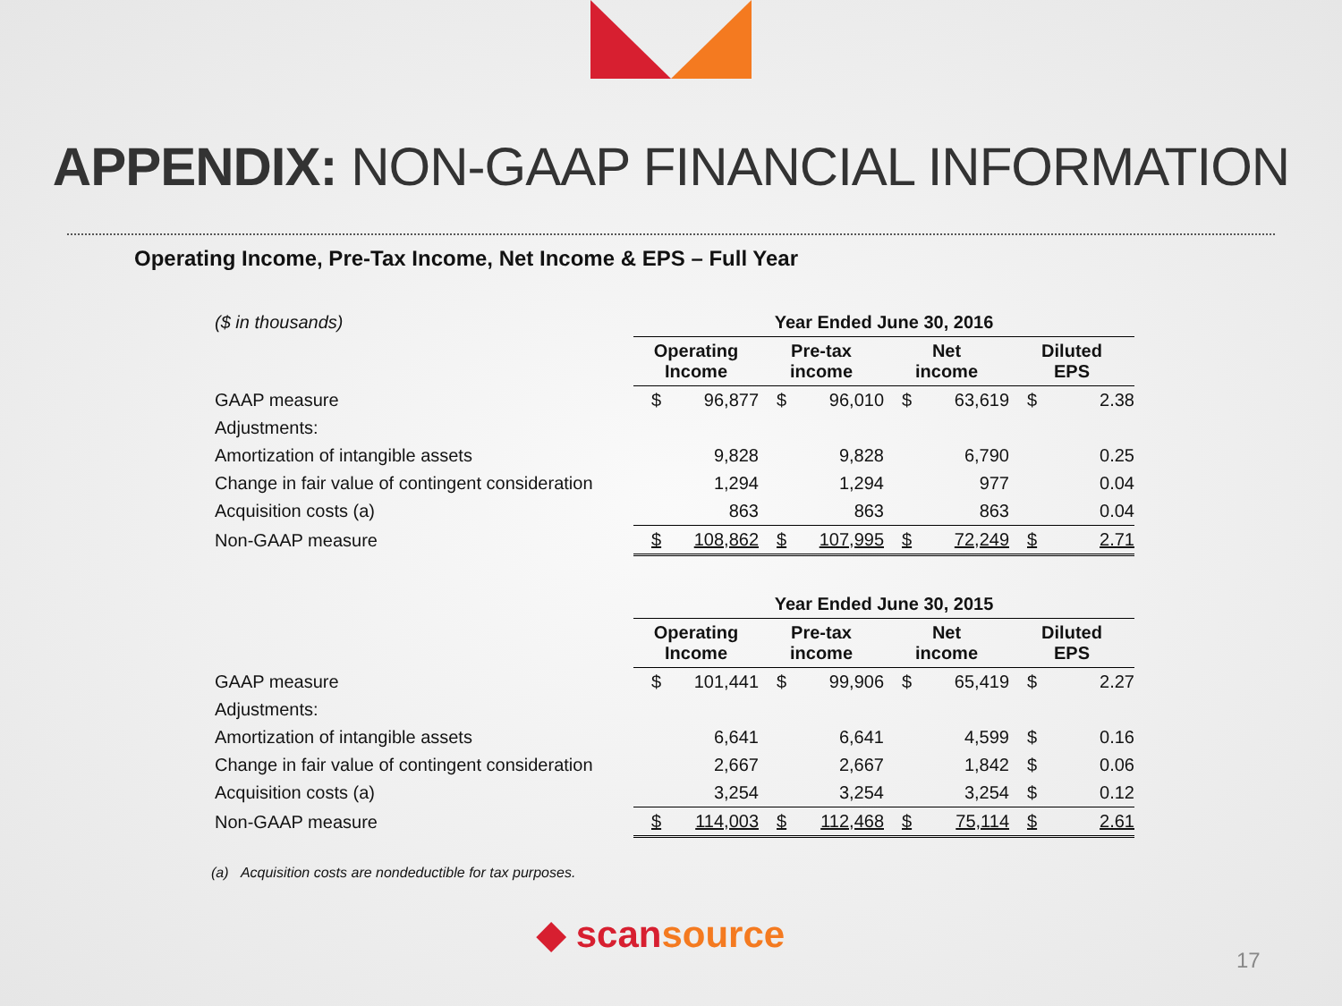APPENDIX: NON-GAAP FINANCIAL INFORMATION
Operating Income, Pre-Tax Income, Net Income & EPS – Full Year
| ($ in thousands) | Year Ended June 30, 2016 | | | | | | | |
| | Operating Income | | Pre-tax income | | Net income | | Diluted EPS | |
| GAAP measure | $ | 96,877 | $ | 96,010 | $ | 63,619 | $ | 2.38 |
| Adjustments: | | | | | | | | |
| Amortization of intangible assets | | 9,828 | | 9,828 | | 6,790 | | 0.25 |
| Change in fair value of contingent consideration | | 1,294 | | 1,294 | | 977 | | 0.04 |
| Acquisition costs (a) | | 863 | | 863 | | 863 | | 0.04 |
| Non-GAAP measure | $ | 108,862 | $ | 107,995 | $ | 72,249 | $ | 2.71 |
| | Year Ended June 30, 2015 | | | | | | | |
| | Operating Income | | Pre-tax income | | Net income | | Diluted EPS | |
| GAAP measure | $ | 101,441 | $ | 99,906 | $ | 65,419 | $ | 2.27 |
| Adjustments: | | | | | | | | |
| Amortization of intangible assets | | 6,641 | | 6,641 | | 4,599 | $ | 0.16 |
| Change in fair value of contingent consideration | | 2,667 | | 2,667 | | 1,842 | $ | 0.06 |
| Acquisition costs (a) | | 3,254 | | 3,254 | | 3,254 | $ | 0.12 |
| Non-GAAP measure | $ | 114,003 | $ | 112,468 | $ | 75,114 | $ | 2.61 |
(a) Acquisition costs are nondeductible for tax purposes.
◆ scansource
17